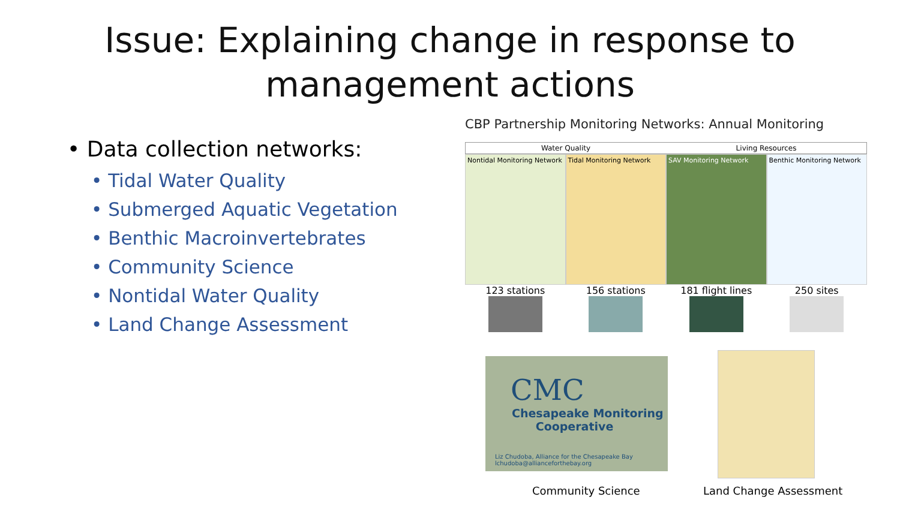Issue: Explaining change in response to
management actions
• Data collection networks:
• Tidal Water Quality
• Submerged Aquatic Vegetation
• Benthic Macroinvertebrates
• Community Science
• Nontidal Water Quality
• Land Change Assessment
CBP Partnership Monitoring Networks: Annual Monitoring
Water Quality Living Resources
Nontidal Monitoring Network Tidal Monitoring Network SAV Monitoring Network Benthic Monitoring Network
123 stations 156 stations 181 flight lines 250 sites
CMC
Chesapeake Monitoring
Cooperative
Liz Chudoba, Alliance for the Chesapeake Bay
lchudoba@allianceforthebay.org
Community Science Land Change Assessment